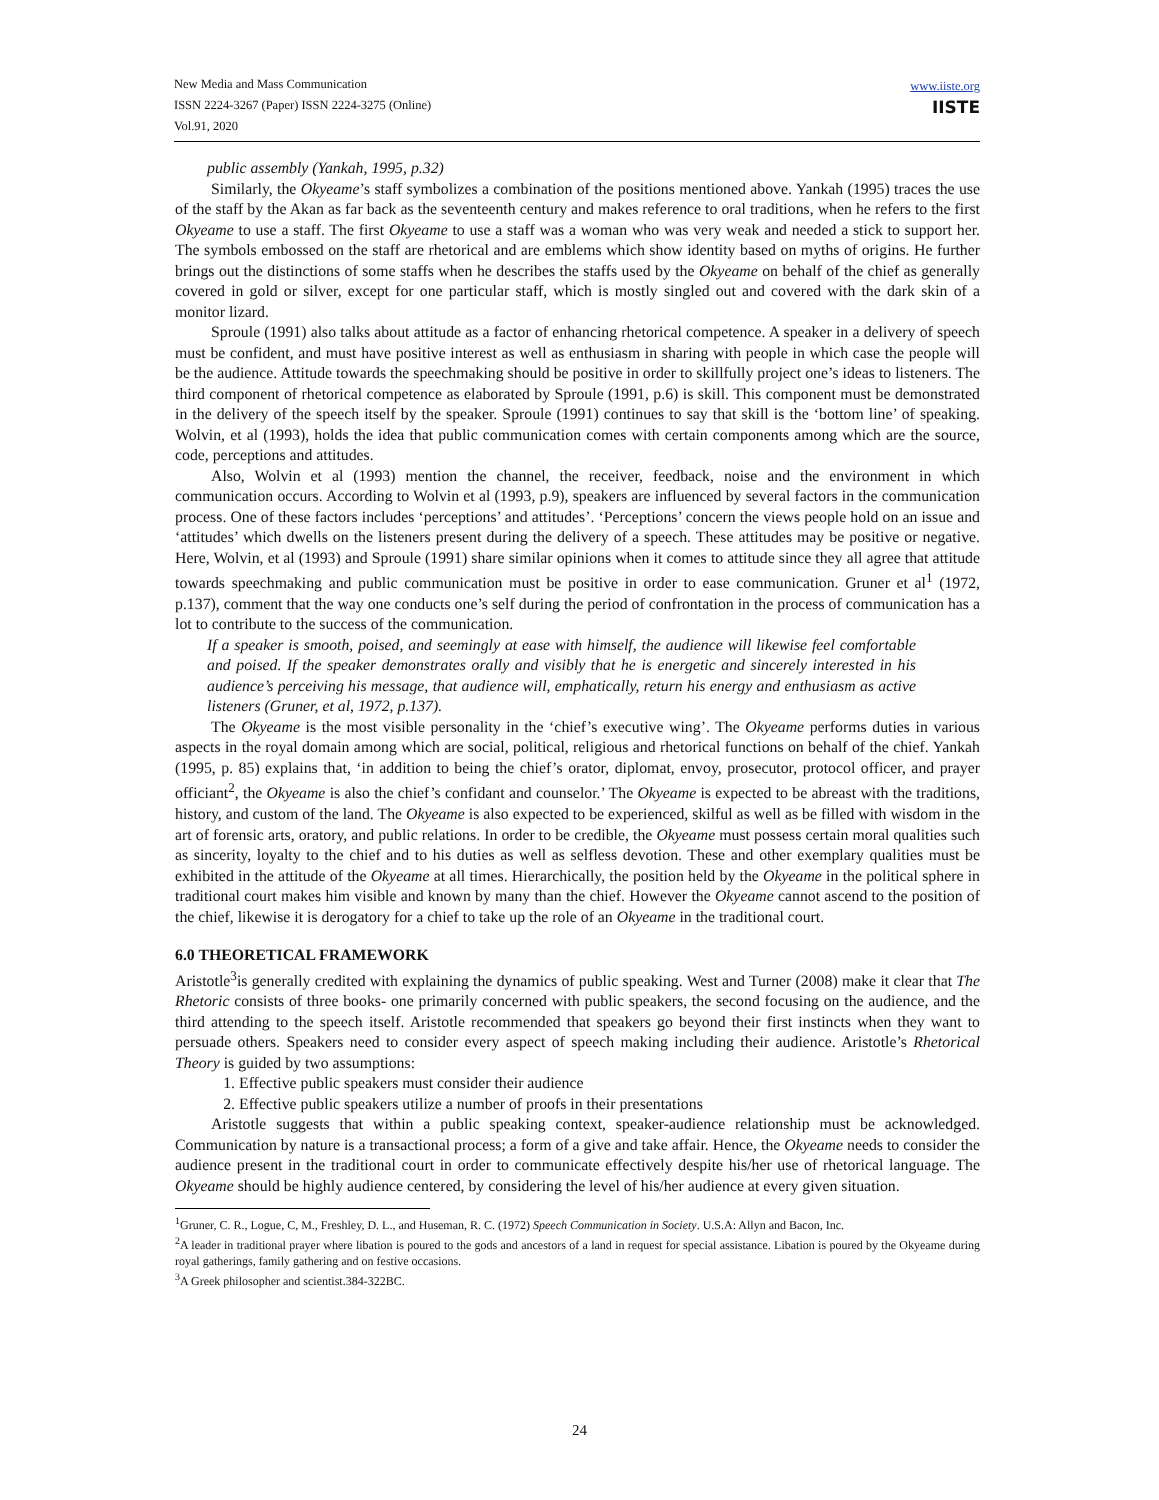New Media and Mass Communication
ISSN 2224-3267 (Paper) ISSN 2224-3275 (Online)
Vol.91, 2020
www.iiste.org
IISTE
public assembly (Yankah, 1995, p.32)
Similarly, the Okyeame’s staff symbolizes a combination of the positions mentioned above. Yankah (1995) traces the use of the staff by the Akan as far back as the seventeenth century and makes reference to oral traditions, when he refers to the first Okyeame to use a staff. The first Okyeame to use a staff was a woman who was very weak and needed a stick to support her. The symbols embossed on the staff are rhetorical and are emblems which show identity based on myths of origins. He further brings out the distinctions of some staffs when he describes the staffs used by the Okyeame on behalf of the chief as generally covered in gold or silver, except for one particular staff, which is mostly singled out and covered with the dark skin of a monitor lizard.
Sproule (1991) also talks about attitude as a factor of enhancing rhetorical competence. A speaker in a delivery of speech must be confident, and must have positive interest as well as enthusiasm in sharing with people in which case the people will be the audience. Attitude towards the speechmaking should be positive in order to skillfully project one’s ideas to listeners. The third component of rhetorical competence as elaborated by Sproule (1991, p.6) is skill. This component must be demonstrated in the delivery of the speech itself by the speaker. Sproule (1991) continues to say that skill is the ‘bottom line’ of speaking. Wolvin, et al (1993), holds the idea that public communication comes with certain components among which are the source, code, perceptions and attitudes.
Also, Wolvin et al (1993) mention the channel, the receiver, feedback, noise and the environment in which communication occurs. According to Wolvin et al (1993, p.9), speakers are influenced by several factors in the communication process. One of these factors includes ‘perceptions’ and attitudes’. ‘Perceptions’ concern the views people hold on an issue and ‘attitudes’ which dwells on the listeners present during the delivery of a speech. These attitudes may be positive or negative. Here, Wolvin, et al (1993) and Sproule (1991) share similar opinions when it comes to attitude since they all agree that attitude towards speechmaking and public communication must be positive in order to ease communication. Gruner et al<sup>1</sup> (1972, p.137), comment that the way one conducts one’s self during the period of confrontation in the process of communication has a lot to contribute to the success of the communication.
If a speaker is smooth, poised, and seemingly at ease with himself, the audience will likewise feel comfortable and poised. If the speaker demonstrates orally and visibly that he is energetic and sincerely interested in his audience’s perceiving his message, that audience will, emphatically, return his energy and enthusiasm as active listeners (Gruner, et al, 1972, p.137).
The Okyeame is the most visible personality in the ‘chief’s executive wing’. The Okyeame performs duties in various aspects in the royal domain among which are social, political, religious and rhetorical functions on behalf of the chief. Yankah (1995, p. 85) explains that, ‘in addition to being the chief’s orator, diplomat, envoy, prosecutor, protocol officer, and prayer officiant<sup>2</sup>, the Okyeame is also the chief’s confidant and counselor.’ The Okyeame is expected to be abreast with the traditions, history, and custom of the land. The Okyeame is also expected to be experienced, skilful as well as be filled with wisdom in the art of forensic arts, oratory, and public relations. In order to be credible, the Okyeame must possess certain moral qualities such as sincerity, loyalty to the chief and to his duties as well as selfless devotion. These and other exemplary qualities must be exhibited in the attitude of the Okyeame at all times. Hierarchically, the position held by the Okyeame in the political sphere in traditional court makes him visible and known by many than the chief. However the Okyeame cannot ascend to the position of the chief, likewise it is derogatory for a chief to take up the role of an Okyeame in the traditional court.
6.0 THEORETICAL FRAMEWORK
Aristotle<sup>3</sup>is generally credited with explaining the dynamics of public speaking. West and Turner (2008) make it clear that The Rhetoric consists of three books- one primarily concerned with public speakers, the second focusing on the audience, and the third attending to the speech itself. Aristotle recommended that speakers go beyond their first instincts when they want to persuade others. Speakers need to consider every aspect of speech making including their audience. Aristotle’s Rhetorical Theory is guided by two assumptions:
1. Effective public speakers must consider their audience
2. Effective public speakers utilize a number of proofs in their presentations
Aristotle suggests that within a public speaking context, speaker-audience relationship must be acknowledged. Communication by nature is a transactional process; a form of a give and take affair. Hence, the Okyeame needs to consider the audience present in the traditional court in order to communicate effectively despite his/her use of rhetorical language. The Okyeame should be highly audience centered, by considering the level of his/her audience at every given situation.
<sup>1</sup> Gruner, C. R., Logue, C, M., Freshley, D. L., and Huseman, R. C. (1972) Speech Communication in Society. U.S.A: Allyn and Bacon, Inc.
<sup>2</sup> A leader in traditional prayer where libation is poured to the gods and ancestors of a land in request for special assistance. Libation is poured by the Okyeame during royal gatherings, family gathering and on festive occasions.
<sup>3</sup> A Greek philosopher and scientist.384-322BC.
24